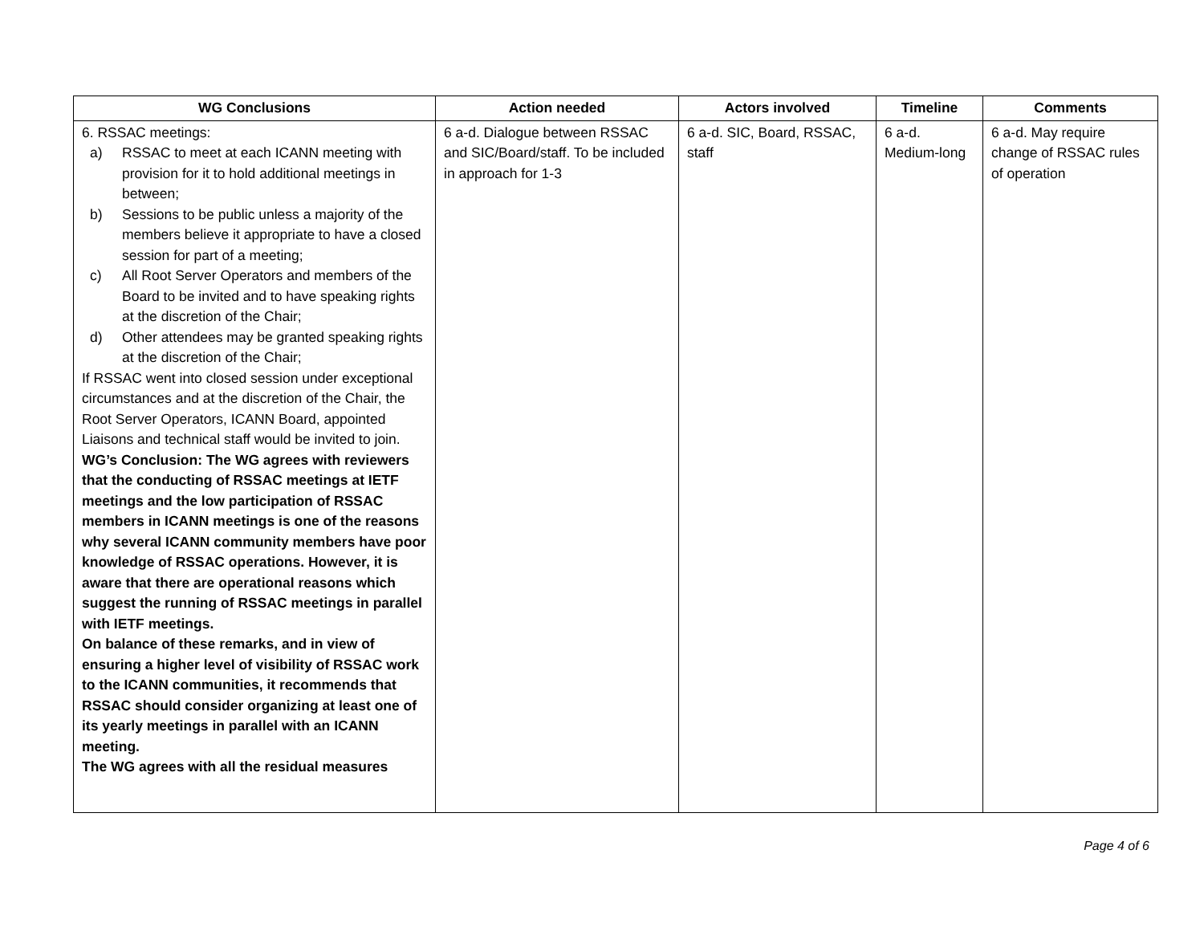| WG Conclusions | Action needed | Actors involved | Timeline | Comments |
| --- | --- | --- | --- | --- |
| 6. RSSAC meetings: a) RSSAC to meet at each ICANN meeting with provision for it to hold additional meetings in between; b) Sessions to be public unless a majority of the members believe it appropriate to have a closed session for part of a meeting; c) All Root Server Operators and members of the Board to be invited and to have speaking rights at the discretion of the Chair; d) Other attendees may be granted speaking rights at the discretion of the Chair; If RSSAC went into closed session under exceptional circumstances and at the discretion of the Chair, the Root Server Operators, ICANN Board, appointed Liaisons and technical staff would be invited to join. WG’s Conclusion: The WG agrees with reviewers that the conducting of RSSAC meetings at IETF meetings and the low participation of RSSAC members in ICANN meetings is one of the reasons why several ICANN community members have poor knowledge of RSSAC operations. However, it is aware that there are operational reasons which suggest the running of RSSAC meetings in parallel with IETF meetings. On balance of these remarks, and in view of ensuring a higher level of visibility of RSSAC work to the ICANN communities, it recommends that RSSAC should consider organizing at least one of its yearly meetings in parallel with an ICANN meeting. The WG agrees with all the residual measures | 6 a-d. Dialogue between RSSAC and SIC/Board/staff. To be included in approach for 1-3 | 6 a-d. SIC, Board, RSSAC, staff | 6 a-d. Medium-long | 6 a-d. May require change of RSSAC rules of operation |
Page 4 of 6